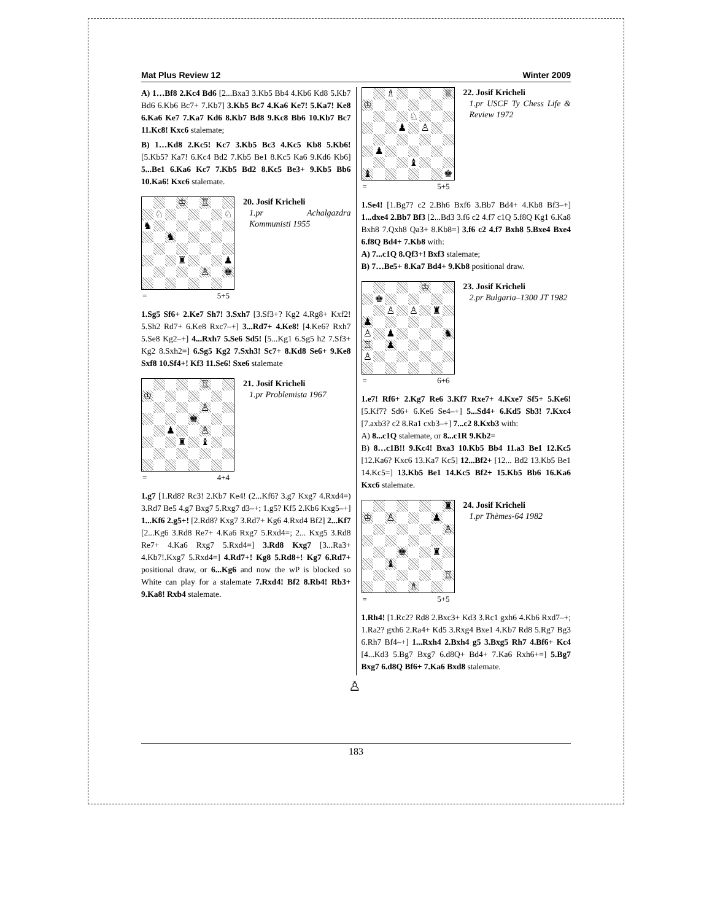Mat Plus Review 12 Winter 2009
A) 1…Bf8 2.Kc4 Bd6 [2...Bxa3 3.Kb5 Bb4 4.Kb6 Kd8 5.Kb7 Bd6 6.Kb6 Bc7+ 7.Kb7] 3.Kb5 Bc7 4.Ka6 Ke7! 5.Ka7! Ke8 6.Ka6 Ke7 7.Ka7 Kd6 8.Kb7 Bd8 9.Kc8 Bb6 10.Kb7 Bc7 11.Kc8! Kxc6 stalemate;
B) 1…Kd8 2.Kc5! Kc7 3.Kb5 Bc3 4.Kc5 Kb8 5.Kb6! [5.Kb5? Ka7! 6.Kc4 Bd2 7.Kb5 Be1 8.Kc5 Ka6 9.Kd6 Kb6] 5...Be1 6.Ka6 Kc7 7.Kb5 Bd2 8.Kc5 Be3+ 9.Kb5 Bb6 10.Ka6! Kxc6 stalemate.
♔ ♖
♘ ♘
♞
♞
♜ ♟
♙ ♚
= 5+5
20. Josif Kricheli
1.pr Achalgazdra Kommunisti 1955
1.Sg5 Sf6+ 2.Ke7 Sh7! 3.Sxh7 [3.Sf3+? Kg2 4.Rg8+ Kxf2! 5.Sh2 Rd7+ 6.Ke8 Rxc7–+] 3...Rd7+ 4.Ke8! [4.Ke6? Rxh7 5.Se8 Kg2–+] 4...Rxh7 5.Se6 Sd5! [5...Kg1 6.Sg5 h2 7.Sf3+ Kg2 8.Sxh2=] 6.Sg5 Kg2 7.Sxh3! Sc7+ 8.Kd8 Se6+ 9.Ke8 Sxf8 10.Sf4+! Kf3 11.Se6! Sxe6 stalemate
♖
♔
♙
♚
♟ ♙
♜ ♝
= 4+4
21. Josif Kricheli
1.pr Problemista 1967
1.g7 [1.Rd8? Rc3! 2.Kb7 Ke4! (2...Kf6? 3.g7 Kxg7 4.Rxd4=) 3.Rd7 Be5 4.g7 Bxg7 5.Rxg7 d3–+; 1.g5? Kf5 2.Kb6 Kxg5–+] 1...Kf6 2.g5+! [2.Rd8? Kxg7 3.Rd7+ Kg6 4.Rxd4 Bf2] 2...Kf7 [2...Kg6 3.Rd8 Re7+ 4.Ka6 Rxg7 5.Rxd4=; 2... Kxg5 3.Rd8 Re7+ 4.Ka6 Rxg7 5.Rxd4=] 3.Rd8 Kxg7 [3...Ra3+ 4.Kb7!.Kxg7 5.Rxd4=] 4.Rd7+! Kg8 5.Rd8+! Kg7 6.Rd7+ positional draw, or 6...Kg6 and now the wP is blocked so White can play for a stalemate 7.Rxd4! Bf2 8.Rb4! Rb3+ 9.Ka8! Rxb4 stalemate.
♗ ♕
♔
♘
♟ ♙
♟
♝
♝ ♚
= 5+5
22. Josif Kricheli
1.pr USCF Ty Chess Life & Review 1972
1.Se4! [1.Bg7? c2 2.Bh6 Bxf6 3.Bb7 Bd4+ 4.Kb8 Bf3–+] 1...dxe4 2.Bb7 Bf3 [2...Bd3 3.f6 c2 4.f7 c1Q 5.f8Q Kg1 6.Ka8 Bxh8 7.Qxh8 Qa3+ 8.Kb8=] 3.f6 c2 4.f7 Bxh8 5.Bxe4 Bxe4 6.f8Q Bd4+ 7.Kb8 with:
A) 7...c1Q 8.Qf3+! Bxf3 stalemate;
B) 7…Be5+ 8.Ka7 Bd4+ 9.Kb8 positional draw.
♔
♚
♙ ♙ ♜
♟
♙ ♟ ♞
♖ ♟
♙
= 6+6
23. Josif Kricheli
2.pr Bulgaria–1300 JT 1982
1.e7! Rf6+ 2.Kg7 Re6 3.Kf7 Rxe7+ 4.Kxe7 Sf5+ 5.Ke6! [5.Kf7? Sd6+ 6.Ke6 Se4–+] 5...Sd4+ 6.Kd5 Sb3! 7.Kxc4 [7.axb3? c2 8.Ra1 cxb3–+] 7...c2 8.Kxb3 with:
A) 8...c1Q stalemate, or 8...c1R 9.Kb2=
B) 8…c1B!! 9.Kc4! Bxa3 10.Kb5 Bb4 11.a3 Be1 12.Kc5 [12.Ka6? Kxc6 13.Ka7 Kc5] 12...Bf2+ [12... Bd2 13.Kb5 Be1 14.Kc5=] 13.Kb5 Be1 14.Kc5 Bf2+ 15.Kb5 Bb6 16.Ka6 Kxc6 stalemate.
♜
♔ ♙ ♟
♙
♚ ♜
♝
♖
♗
= 5+5
24. Josif Kricheli
1.pr Thèmes-64 1982
1.Rh4! [1.Rc2? Rd8 2.Bxc3+ Kd3 3.Rc1 gxh6 4.Kb6 Rxd7–+; 1.Ra2? gxh6 2.Ra4+ Kd5 3.Rxg4 Bxe1 4.Kb7 Rd8 5.Rg7 Bg3 6.Rh7 Bf4–+] 1...Rxh4 2.Bxh4 g5 3.Bxg5 Rh7 4.Bf6+ Kc4 [4...Kd3 5.Bg7 Bxg7 6.d8Q+ Bd4+ 7.Ka6 Rxh6+=] 5.Bg7 Bxg7 6.d8Q Bf6+ 7.Ka6 Bxd8 stalemate.
♙
183